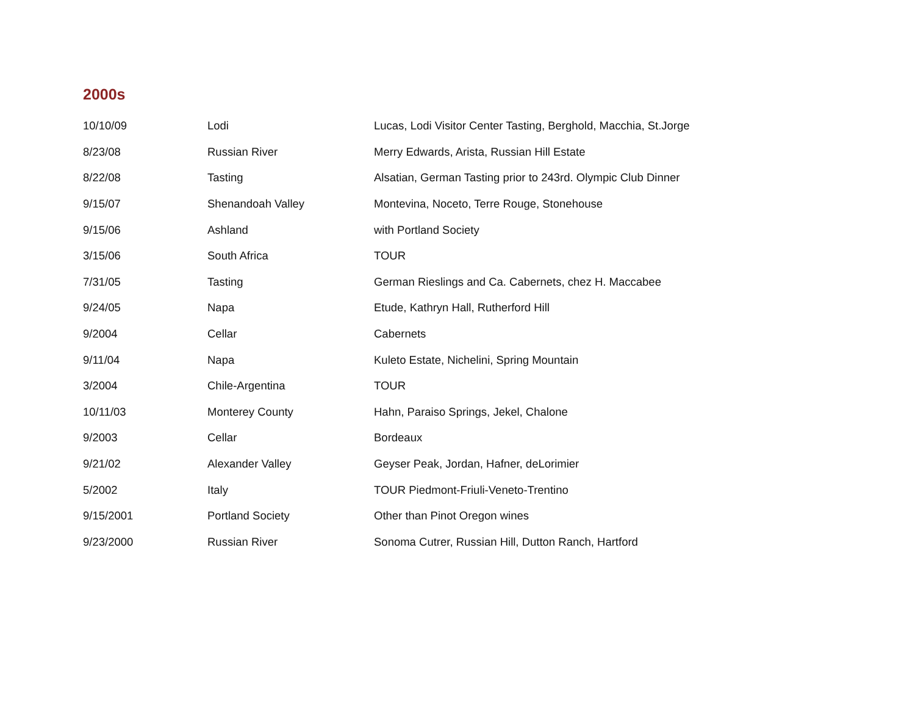2000s
| 10/10/09 | Lodi | Lucas, Lodi Visitor Center Tasting, Berghold, Macchia, St.Jorge |
| 8/23/08 | Russian River | Merry Edwards, Arista, Russian Hill Estate |
| 8/22/08 | Tasting | Alsatian, German Tasting prior to 243rd. Olympic Club Dinner |
| 9/15/07 | Shenandoah Valley | Montevina, Noceto, Terre Rouge, Stonehouse |
| 9/15/06 | Ashland | with Portland Society |
| 3/15/06 | South Africa | TOUR |
| 7/31/05 | Tasting | German Rieslings and Ca. Cabernets, chez H. Maccabee |
| 9/24/05 | Napa | Etude, Kathryn Hall, Rutherford Hill |
| 9/2004 | Cellar | Cabernets |
| 9/11/04 | Napa | Kuleto Estate, Nichelini, Spring Mountain |
| 3/2004 | Chile-Argentina | TOUR |
| 10/11/03 | Monterey County | Hahn, Paraiso Springs, Jekel, Chalone |
| 9/2003 | Cellar | Bordeaux |
| 9/21/02 | Alexander Valley | Geyser Peak, Jordan, Hafner, deLorimier |
| 5/2002 | Italy | TOUR Piedmont-Friuli-Veneto-Trentino |
| 9/15/2001 | Portland Society | Other than Pinot Oregon wines |
| 9/23/2000 | Russian River | Sonoma Cutrer, Russian Hill, Dutton Ranch, Hartford |